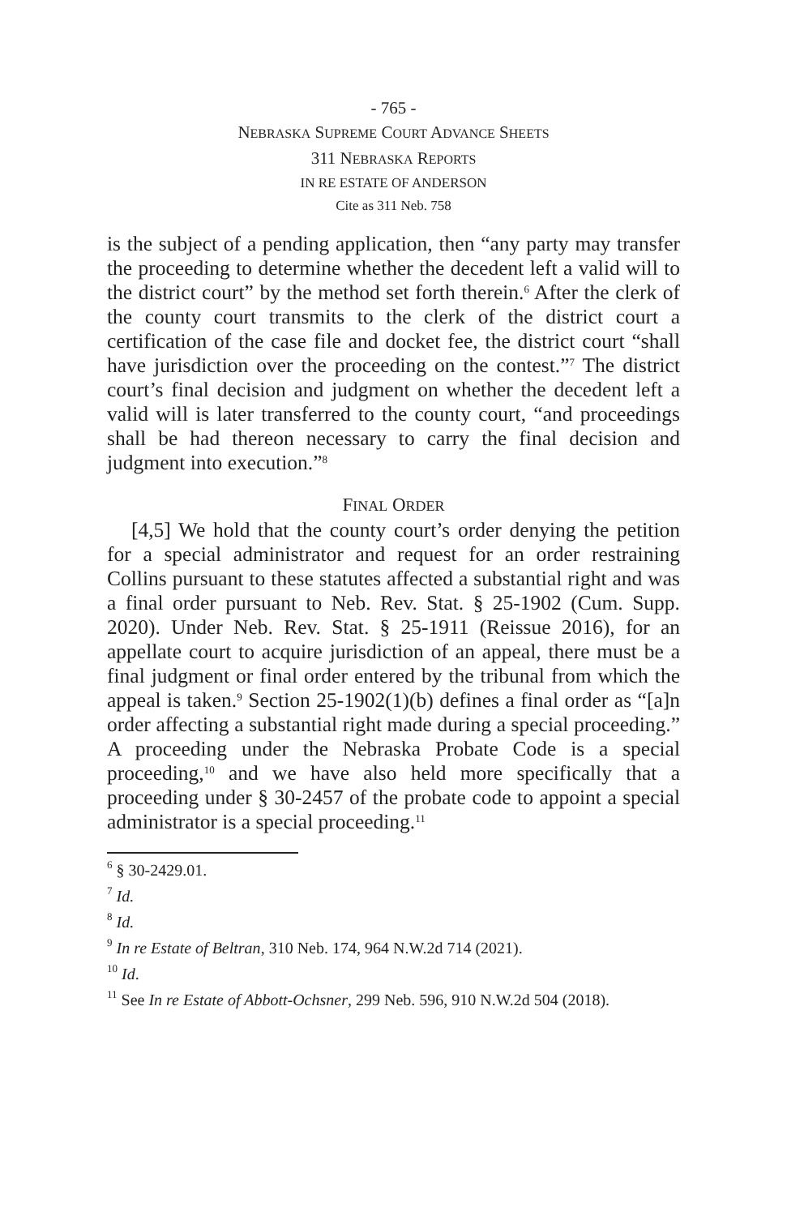- 765 -
NEBRASKA SUPREME COURT ADVANCE SHEETS
311 NEBRASKA REPORTS
IN RE ESTATE OF ANDERSON
Cite as 311 Neb. 758
is the subject of a pending application, then “any party may transfer the proceeding to determine whether the decedent left a valid will to the district court” by the method set forth therein.<sup>6</sup> After the clerk of the county court transmits to the clerk of the district court a certification of the case file and docket fee, the district court “shall have jurisdiction over the proceeding on the contest.”<sup>7</sup> The district court’s final decision and judgment on whether the decedent left a valid will is later transferred to the county court, “and proceedings shall be had thereon necessary to carry the final decision and judgment into execution.”<sup>8</sup>
FINAL ORDER
[4,5] We hold that the county court’s order denying the petition for a special administrator and request for an order restraining Collins pursuant to these statutes affected a substantial right and was a final order pursuant to Neb. Rev. Stat. § 25-1902 (Cum. Supp. 2020). Under Neb. Rev. Stat. § 25-1911 (Reissue 2016), for an appellate court to acquire jurisdiction of an appeal, there must be a final judgment or final order entered by the tribunal from which the appeal is taken.<sup>9</sup> Section 25-1902(1)(b) defines a final order as “[a]n order affecting a substantial right made during a special proceeding.” A proceeding under the Nebraska Probate Code is a special proceeding,<sup>10</sup> and we have also held more specifically that a proceeding under § 30-2457 of the probate code to appoint a special administrator is a special proceeding.<sup>11</sup>
<sup>6</sup> § 30-2429.01.
<sup>7</sup> Id.
<sup>8</sup> Id.
<sup>9</sup> In re Estate of Beltran, 310 Neb. 174, 964 N.W.2d 714 (2021).
<sup>10</sup> Id.
<sup>11</sup> See In re Estate of Abbott-Ochsner, 299 Neb. 596, 910 N.W.2d 504 (2018).